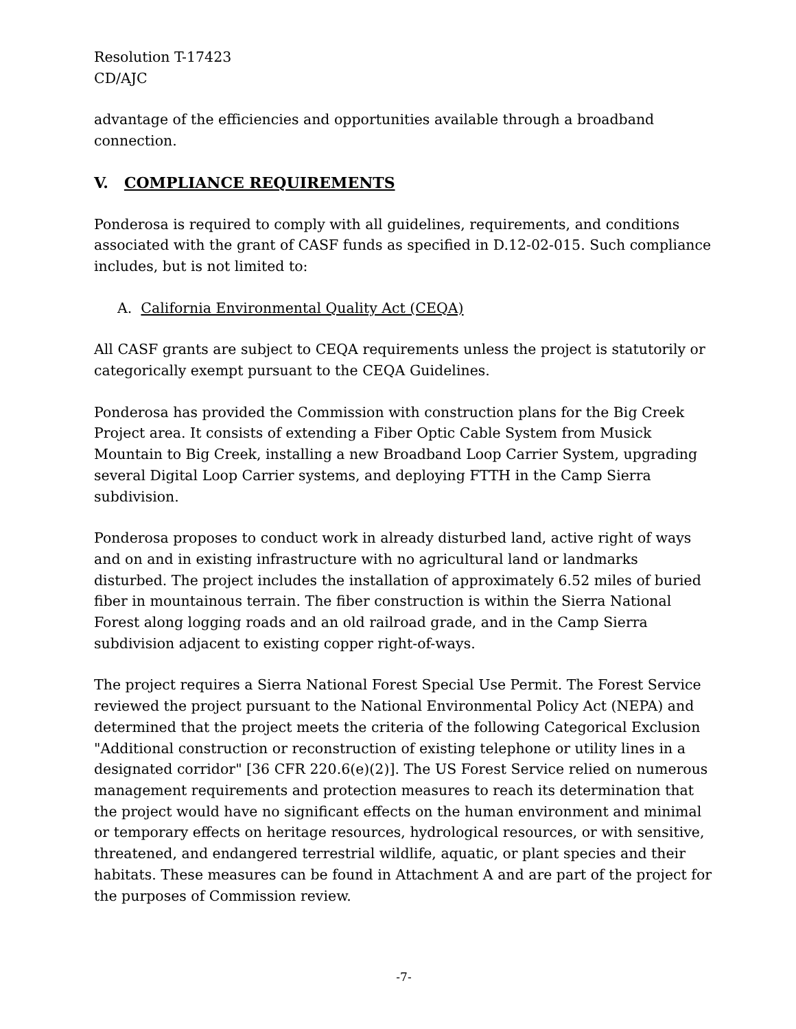Resolution T-17423
CD/AJC
advantage of the efficiencies and opportunities available through a broadband connection.
V. COMPLIANCE REQUIREMENTS
Ponderosa is required to comply with all guidelines, requirements, and conditions associated with the grant of CASF funds as specified in D.12-02-015. Such compliance includes, but is not limited to:
A. California Environmental Quality Act (CEQA)
All CASF grants are subject to CEQA requirements unless the project is statutorily or categorically exempt pursuant to the CEQA Guidelines.
Ponderosa has provided the Commission with construction plans for the Big Creek Project area. It consists of extending a Fiber Optic Cable System from Musick Mountain to Big Creek, installing a new Broadband Loop Carrier System, upgrading several Digital Loop Carrier systems, and deploying FTTH in the Camp Sierra subdivision.
Ponderosa proposes to conduct work in already disturbed land, active right of ways and on and in existing infrastructure with no agricultural land or landmarks disturbed. The project includes the installation of approximately 6.52 miles of buried fiber in mountainous terrain. The fiber construction is within the Sierra National Forest along logging roads and an old railroad grade, and in the Camp Sierra subdivision adjacent to existing copper right-of-ways.
The project requires a Sierra National Forest Special Use Permit. The Forest Service reviewed the project pursuant to the National Environmental Policy Act (NEPA) and determined that the project meets the criteria of the following Categorical Exclusion "Additional construction or reconstruction of existing telephone or utility lines in a designated corridor" [36 CFR 220.6(e)(2)]. The US Forest Service relied on numerous management requirements and protection measures to reach its determination that the project would have no significant effects on the human environment and minimal or temporary effects on heritage resources, hydrological resources, or with sensitive, threatened, and endangered terrestrial wildlife, aquatic, or plant species and their habitats. These measures can be found in Attachment A and are part of the project for the purposes of Commission review.
-7-